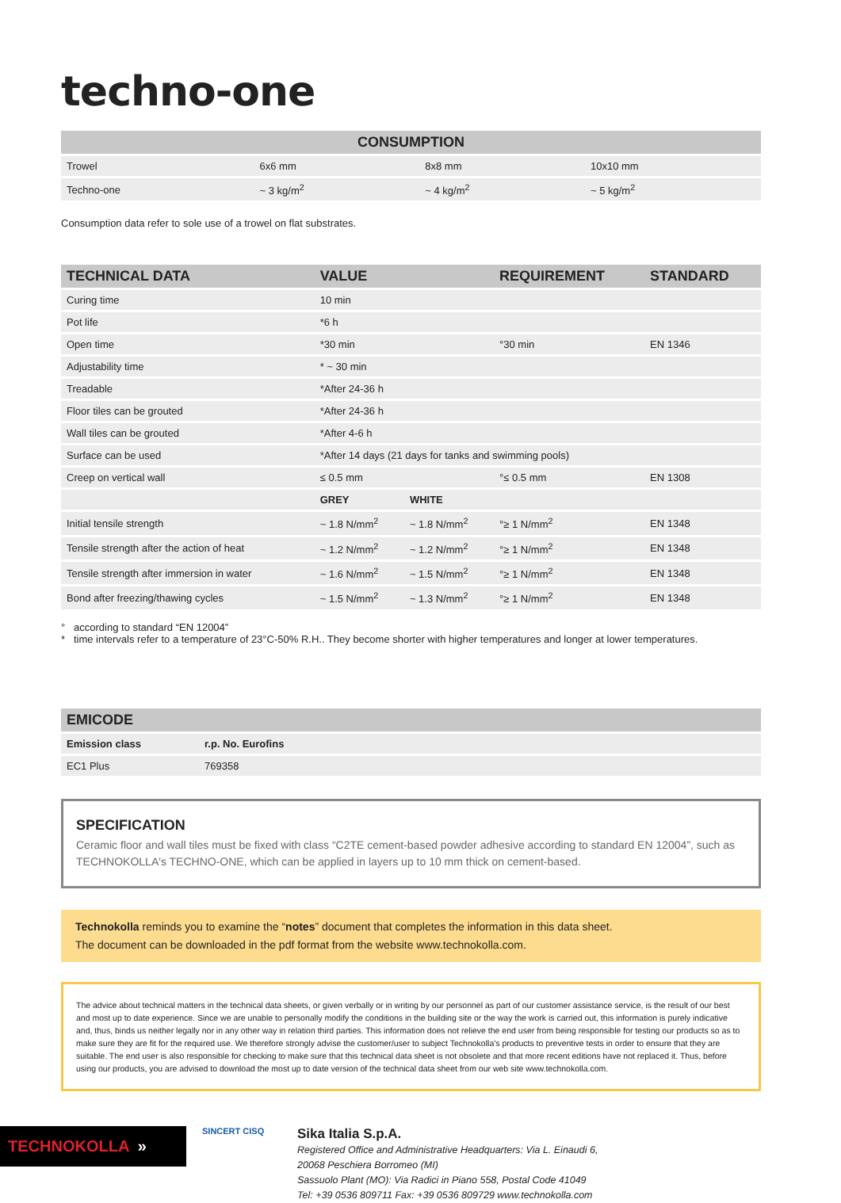techno-one
| CONSUMPTION | | | |
| --- | --- | --- | --- |
| Trowel | 6x6 mm | 8x8 mm | 10x10 mm |
| Techno-one | ~ 3 kg/m<sup>2</sup> | ~ 4 kg/m<sup>2</sup> | ~ 5 kg/m<sup>2</sup> |
Consumption data refer to sole use of a trowel on flat substrates.
| TECHNICAL DATA | VALUE | | REQUIREMENT | STANDARD |
| --- | --- | --- | --- | --- |
| Curing time | 10 min | | | |
| Pot life | *6 h | | | |
| Open time | *30 min | | °30 min | EN 1346 |
| Adjustability time | * ~ 30 min | | | |
| Treadable | *After 24-36 h | | | |
| Floor tiles can be grouted | *After 24-36 h | | | |
| Wall tiles can be grouted | *After 4-6 h | | | |
| Surface can be used | *After 14 days (21 days for tanks and swimming pools) | | | |
| Creep on vertical wall | ≤ 0.5 mm | | °≤ 0.5 mm | EN 1308 |
| | GREY | WHITE | | |
| Initial tensile strength | ~ 1.8 N/mm<sup>2</sup> | ~ 1.8 N/mm<sup>2</sup> | °≥ 1 N/mm<sup>2</sup> | EN 1348 |
| Tensile strength after the action of heat | ~ 1.2 N/mm<sup>2</sup> | ~ 1.2 N/mm<sup>2</sup> | °≥ 1 N/mm<sup>2</sup> | EN 1348 |
| Tensile strength after immersion in water | ~ 1.6 N/mm<sup>2</sup> | ~ 1.5 N/mm<sup>2</sup> | °≥ 1 N/mm<sup>2</sup> | EN 1348 |
| Bond after freezing/thawing cycles | ~ 1.5 N/mm<sup>2</sup> | ~ 1.3 N/mm<sup>2</sup> | °≥ 1 N/mm<sup>2</sup> | EN 1348 |
° according to standard “EN 12004”
* time intervals refer to a temperature of 23°C-50% R.H.. They become shorter with higher temperatures and longer at lower temperatures.
| EMICODE | |
| --- | --- |
| Emission class | r.p. No. Eurofins |
| EC1 Plus | 769358 |
SPECIFICATION
Ceramic floor and wall tiles must be fixed with class “C2TE cement-based powder adhesive according to standard EN 12004”, such as TECHNOKOLLA's TECHNO-ONE, which can be applied in layers up to 10 mm thick on cement-based.
Technokolla reminds you to examine the “notes” document that completes the information in this data sheet.
The document can be downloaded in the pdf format from the website www.technokolla.com.
The advice about technical matters in the technical data sheets, or given verbally or in writing by our personnel as part of our customer assistance service, is the result of our best and most up to date experience. Since we are unable to personally modify the conditions in the building site or the way the work is carried out, this information is purely indicative and, thus, binds us neither legally nor in any other way in relation third parties. This information does not relieve the end user from being responsible for testing our products so as to make sure they are fit for the required use. We therefore strongly advise the customer/user to subject Technokolla's products to preventive tests in order to ensure that they are suitable. The end user is also responsible for checking to make sure that this technical data sheet is not obsolete and that more recent editions have not replaced it. Thus, before using our products, you are advised to download the most up to date version of the technical data sheet from our web site www.technokolla.com.
TECHNOKOLLA »
SINCERT CISQ
Sika Italia S.p.A.
Registered Office and Administrative Headquarters: Via L. Einaudi 6,
20068 Peschiera Borromeo (MI)
Sassuolo Plant (MO): Via Radici in Piano 558, Postal Code 41049
Tel: +39 0536 809711 Fax: +39 0536 809729 www.technokolla.com